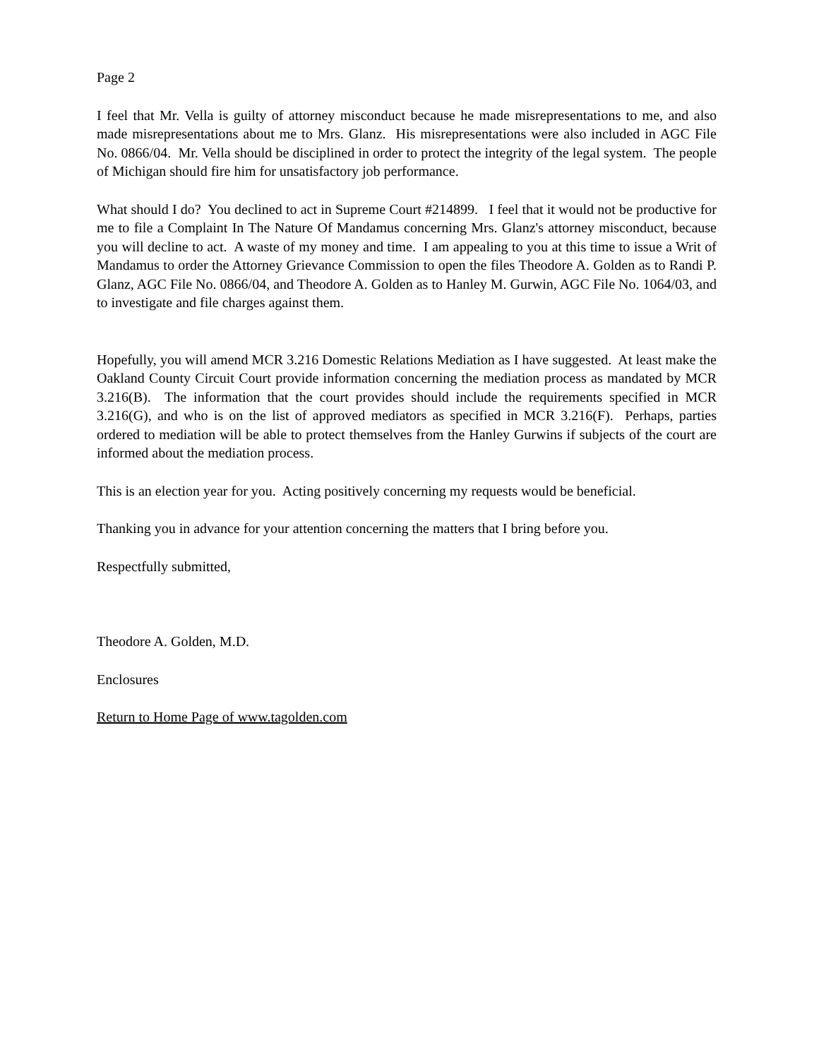Page 2
I feel that Mr. Vella is guilty of attorney misconduct because he made misrepresentations to me, and also made misrepresentations about me to Mrs. Glanz. His misrepresentations were also included in AGC File No. 0866/04. Mr. Vella should be disciplined in order to protect the integrity of the legal system. The people of Michigan should fire him for unsatisfactory job performance.
What should I do? You declined to act in Supreme Court #214899. I feel that it would not be productive for me to file a Complaint In The Nature Of Mandamus concerning Mrs. Glanz's attorney misconduct, because you will decline to act. A waste of my money and time. I am appealing to you at this time to issue a Writ of Mandamus to order the Attorney Grievance Commission to open the files Theodore A. Golden as to Randi P. Glanz, AGC File No. 0866/04, and Theodore A. Golden as to Hanley M. Gurwin, AGC File No. 1064/03, and to investigate and file charges against them.
Hopefully, you will amend MCR 3.216 Domestic Relations Mediation as I have suggested. At least make the Oakland County Circuit Court provide information concerning the mediation process as mandated by MCR 3.216(B). The information that the court provides should include the requirements specified in MCR 3.216(G), and who is on the list of approved mediators as specified in MCR 3.216(F). Perhaps, parties ordered to mediation will be able to protect themselves from the Hanley Gurwins if subjects of the court are informed about the mediation process.
This is an election year for you. Acting positively concerning my requests would be beneficial.
Thanking you in advance for your attention concerning the matters that I bring before you.
Respectfully submitted,
Theodore A. Golden, M.D.
Enclosures
Return to Home Page of www.tagolden.com